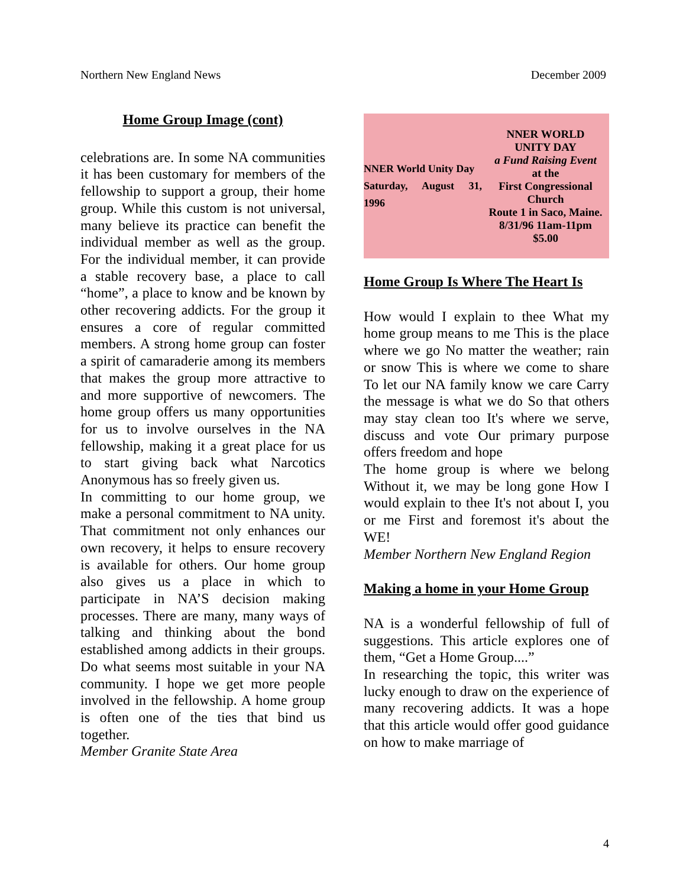Northern New England News December 2009
Home Group Image (cont)
celebrations are. In some NA communities it has been customary for members of the fellowship to support a group, their home group. While this custom is not universal, many believe its practice can benefit the individual member as well as the group. For the individual member, it can provide a stable recovery base, a place to call “home”, a place to know and be known by other recovering addicts. For the group it ensures a core of regular committed members. A strong home group can foster a spirit of camaraderie among its members that makes the group more attractive to and more supportive of newcomers. The home group offers us many opportunities for us to involve ourselves in the NA fellowship, making it a great place for us to start giving back what Narcotics Anonymous has so freely given us.
In committing to our home group, we make a personal commitment to NA unity. That commitment not only enhances our own recovery, it helps to ensure recovery is available for others. Our home group also gives us a place in which to participate in NA’S decision making processes. There are many, many ways of talking and thinking about the bond established among addicts in their groups. Do what seems most suitable in your NA community. I hope we get more people involved in the fellowship. A home group is often one of the ties that bind us together.
Member Granite State Area
NNER World Unity Day
Saturday, August 31, 1996
NNER WORLD
UNITY DAY
a Fund Raising Event
at the
First Congressional
Church
Route 1 in Saco, Maine.
8/31/96 11am-11pm
$5.00
Home Group Is Where The Heart Is
How would I explain to thee What my home group means to me This is the place where we go No matter the weather; rain or snow This is where we come to share To let our NA family know we care Carry the message is what we do So that others may stay clean too It's where we serve, discuss and vote Our primary purpose offers freedom and hope
The home group is where we belong Without it, we may be long gone How I would explain to thee It's not about I, you or me First and foremost it's about the WE!
Member Northern New England Region
Making a home in your Home Group
NA is a wonderful fellowship of full of suggestions. This article explores one of them, “Get a Home Group....”
In researching the topic, this writer was lucky enough to draw on the experience of many recovering addicts. It was a hope that this article would offer good guidance on how to make marriage of
4